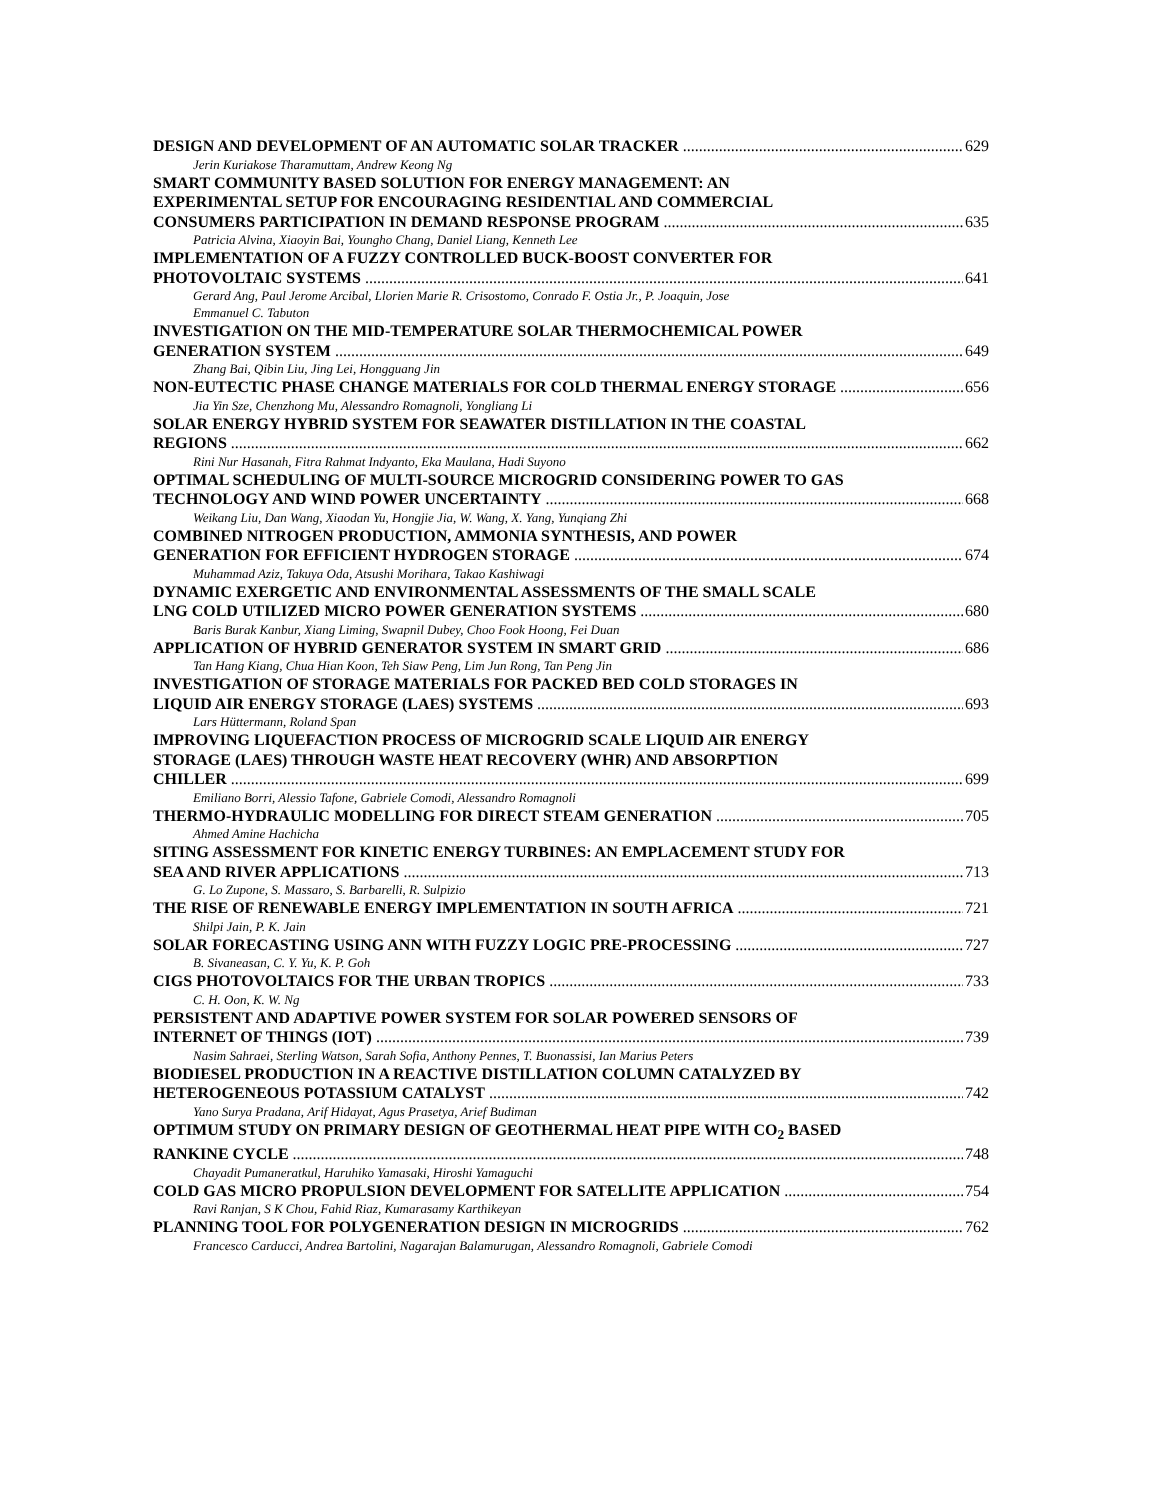DESIGN AND DEVELOPMENT OF AN AUTOMATIC SOLAR TRACKER 629
Jerin Kuriakose Tharamuttam, Andrew Keong Ng
SMART COMMUNITY BASED SOLUTION FOR ENERGY MANAGEMENT: AN
EXPERIMENTAL SETUP FOR ENCOURAGING RESIDENTIAL AND COMMERCIAL
CONSUMERS PARTICIPATION IN DEMAND RESPONSE PROGRAM 635
Patricia Alvina, Xiaoyin Bai, Youngho Chang, Daniel Liang, Kenneth Lee
IMPLEMENTATION OF A FUZZY CONTROLLED BUCK-BOOST CONVERTER FOR
PHOTOVOLTAIC SYSTEMS 641
Gerard Ang, Paul Jerome Arcibal, Llorien Marie R. Crisostomo, Conrado F. Ostia Jr., P. Joaquin, Jose
Emmanuel C. Tabuton
INVESTIGATION ON THE MID-TEMPERATURE SOLAR THERMOCHEMICAL POWER
GENERATION SYSTEM 649
Zhang Bai, Qibin Liu, Jing Lei, Hongguang Jin
NON-EUTECTIC PHASE CHANGE MATERIALS FOR COLD THERMAL ENERGY STORAGE 656
Jia Yin Sze, Chenzhong Mu, Alessandro Romagnoli, Yongliang Li
SOLAR ENERGY HYBRID SYSTEM FOR SEAWATER DISTILLATION IN THE COASTAL
REGIONS 662
Rini Nur Hasanah, Fitra Rahmat Indyanto, Eka Maulana, Hadi Suyono
OPTIMAL SCHEDULING OF MULTI-SOURCE MICROGRID CONSIDERING POWER TO GAS
TECHNOLOGY AND WIND POWER UNCERTAINTY 668
Weikang Liu, Dan Wang, Xiaodan Yu, Hongjie Jia, W. Wang, X. Yang, Yunqiang Zhi
COMBINED NITROGEN PRODUCTION, AMMONIA SYNTHESIS, AND POWER
GENERATION FOR EFFICIENT HYDROGEN STORAGE 674
Muhammad Aziz, Takuya Oda, Atsushi Morihara, Takao Kashiwagi
DYNAMIC EXERGETIC AND ENVIRONMENTAL ASSESSMENTS OF THE SMALL SCALE
LNG COLD UTILIZED MICRO POWER GENERATION SYSTEMS 680
Baris Burak Kanbur, Xiang Liming, Swapnil Dubey, Choo Fook Hoong, Fei Duan
APPLICATION OF HYBRID GENERATOR SYSTEM IN SMART GRID 686
Tan Hang Kiang, Chua Hian Koon, Teh Siaw Peng, Lim Jun Rong, Tan Peng Jin
INVESTIGATION OF STORAGE MATERIALS FOR PACKED BED COLD STORAGES IN
LIQUID AIR ENERGY STORAGE (LAES) SYSTEMS 693
Lars Hüttermann, Roland Span
IMPROVING LIQUEFACTION PROCESS OF MICROGRID SCALE LIQUID AIR ENERGY
STORAGE (LAES) THROUGH WASTE HEAT RECOVERY (WHR) AND ABSORPTION
CHILLER 699
Emiliano Borri, Alessio Tafone, Gabriele Comodi, Alessandro Romagnoli
THERMO-HYDRAULIC MODELLING FOR DIRECT STEAM GENERATION 705
Ahmed Amine Hachicha
SITING ASSESSMENT FOR KINETIC ENERGY TURBINES: AN EMPLACEMENT STUDY FOR
SEA AND RIVER APPLICATIONS 713
G. Lo Zupone, S. Massaro, S. Barbarelli, R. Sulpizio
THE RISE OF RENEWABLE ENERGY IMPLEMENTATION IN SOUTH AFRICA 721
Shilpi Jain, P. K. Jain
SOLAR FORECASTING USING ANN WITH FUZZY LOGIC PRE-PROCESSING 727
B. Sivaneasan, C. Y. Yu, K. P. Goh
CIGS PHOTOVOLTAICS FOR THE URBAN TROPICS 733
C. H. Oon, K. W. Ng
PERSISTENT AND ADAPTIVE POWER SYSTEM FOR SOLAR POWERED SENSORS OF
INTERNET OF THINGS (IOT) 739
Nasim Sahraei, Sterling Watson, Sarah Sofia, Anthony Pennes, T. Buonassisi, Ian Marius Peters
BIODIESEL PRODUCTION IN A REACTIVE DISTILLATION COLUMN CATALYZED BY
HETEROGENEOUS POTASSIUM CATALYST 742
Yano Surya Pradana, Arif Hidayat, Agus Prasetya, Arief Budiman
OPTIMUM STUDY ON PRIMARY DESIGN OF GEOTHERMAL HEAT PIPE WITH CO<sub>2</sub> BASED
RANKINE CYCLE 748
Chayadit Pumaneratkul, Haruhiko Yamasaki, Hiroshi Yamaguchi
COLD GAS MICRO PROPULSION DEVELOPMENT FOR SATELLITE APPLICATION 754
Ravi Ranjan, S K Chou, Fahid Riaz, Kumarasamy Karthikeyan
PLANNING TOOL FOR POLYGENERATION DESIGN IN MICROGRIDS 762
Francesco Carducci, Andrea Bartolini, Nagarajan Balamurugan, Alessandro Romagnoli, Gabriele Comodi